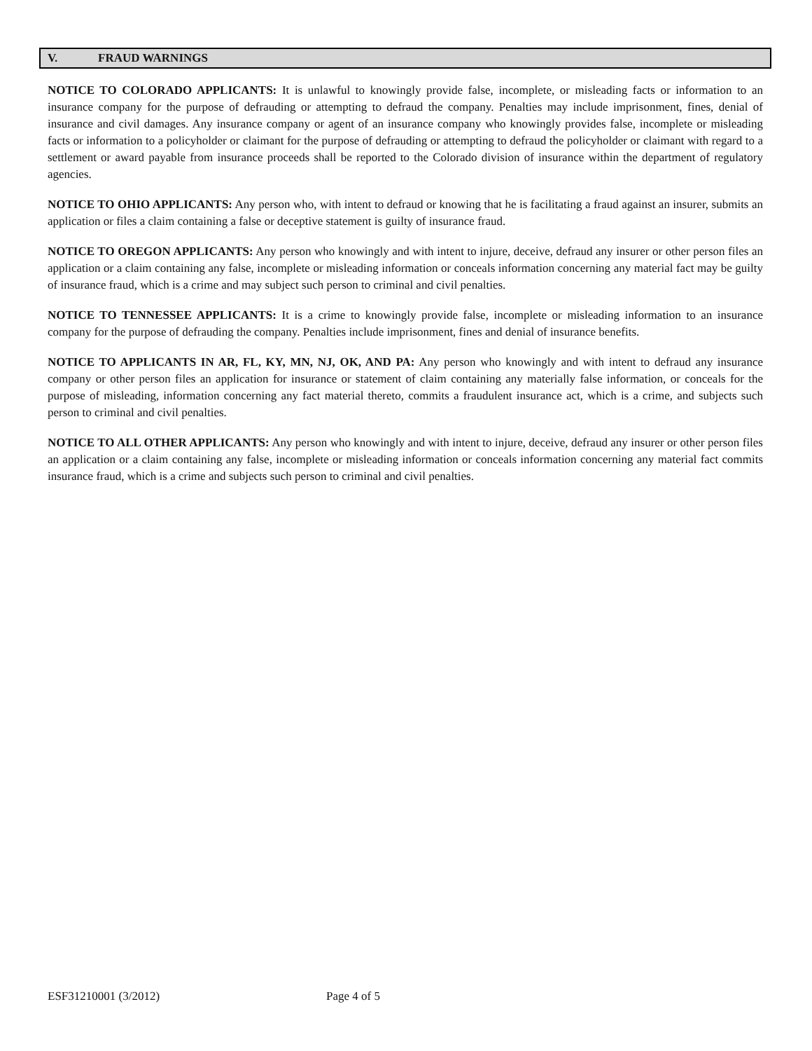V. FRAUD WARNINGS
NOTICE TO COLORADO APPLICANTS: It is unlawful to knowingly provide false, incomplete, or misleading facts or information to an insurance company for the purpose of defrauding or attempting to defraud the company. Penalties may include imprisonment, fines, denial of insurance and civil damages. Any insurance company or agent of an insurance company who knowingly provides false, incomplete or misleading facts or information to a policyholder or claimant for the purpose of defrauding or attempting to defraud the policyholder or claimant with regard to a settlement or award payable from insurance proceeds shall be reported to the Colorado division of insurance within the department of regulatory agencies.
NOTICE TO OHIO APPLICANTS: Any person who, with intent to defraud or knowing that he is facilitating a fraud against an insurer, submits an application or files a claim containing a false or deceptive statement is guilty of insurance fraud.
NOTICE TO OREGON APPLICANTS: Any person who knowingly and with intent to injure, deceive, defraud any insurer or other person files an application or a claim containing any false, incomplete or misleading information or conceals information concerning any material fact may be guilty of insurance fraud, which is a crime and may subject such person to criminal and civil penalties.
NOTICE TO TENNESSEE APPLICANTS: It is a crime to knowingly provide false, incomplete or misleading information to an insurance company for the purpose of defrauding the company. Penalties include imprisonment, fines and denial of insurance benefits.
NOTICE TO APPLICANTS IN AR, FL, KY, MN, NJ, OK, AND PA: Any person who knowingly and with intent to defraud any insurance company or other person files an application for insurance or statement of claim containing any materially false information, or conceals for the purpose of misleading, information concerning any fact material thereto, commits a fraudulent insurance act, which is a crime, and subjects such person to criminal and civil penalties.
NOTICE TO ALL OTHER APPLICANTS: Any person who knowingly and with intent to injure, deceive, defraud any insurer or other person files an application or a claim containing any false, incomplete or misleading information or conceals information concerning any material fact commits insurance fraud, which is a crime and subjects such person to criminal and civil penalties.
ESF31210001 (3/2012) Page 4 of 5